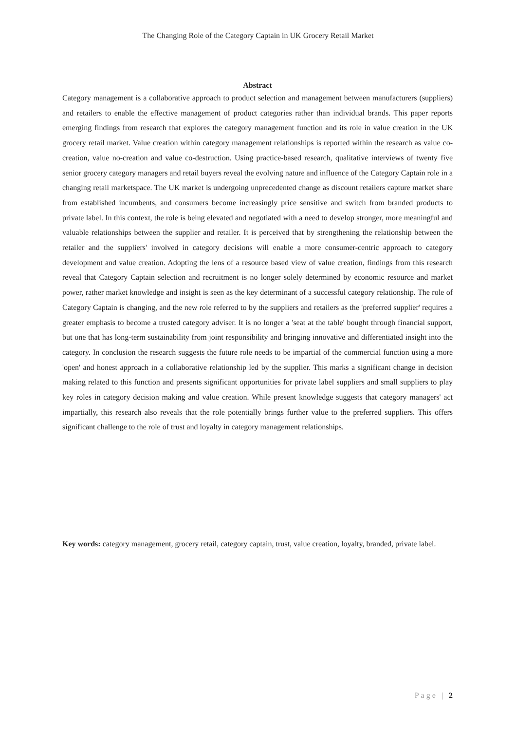The Changing Role of the Category Captain in UK Grocery Retail Market
Abstract
Category management is a collaborative approach to product selection and management between manufacturers (suppliers) and retailers to enable the effective management of product categories rather than individual brands. This paper reports emerging findings from research that explores the category management function and its role in value creation in the UK grocery retail market. Value creation within category management relationships is reported within the research as value co-creation, value no-creation and value co-destruction. Using practice-based research, qualitative interviews of twenty five senior grocery category managers and retail buyers reveal the evolving nature and influence of the Category Captain role in a changing retail marketspace. The UK market is undergoing unprecedented change as discount retailers capture market share from established incumbents, and consumers become increasingly price sensitive and switch from branded products to private label. In this context, the role is being elevated and negotiated with a need to develop stronger, more meaningful and valuable relationships between the supplier and retailer. It is perceived that by strengthening the relationship between the retailer and the suppliers' involved in category decisions will enable a more consumer-centric approach to category development and value creation. Adopting the lens of a resource based view of value creation, findings from this research reveal that Category Captain selection and recruitment is no longer solely determined by economic resource and market power, rather market knowledge and insight is seen as the key determinant of a successful category relationship. The role of Category Captain is changing, and the new role referred to by the suppliers and retailers as the 'preferred supplier' requires a greater emphasis to become a trusted category adviser. It is no longer a 'seat at the table' bought through financial support, but one that has long-term sustainability from joint responsibility and bringing innovative and differentiated insight into the category. In conclusion the research suggests the future role needs to be impartial of the commercial function using a more 'open' and honest approach in a collaborative relationship led by the supplier. This marks a significant change in decision making related to this function and presents significant opportunities for private label suppliers and small suppliers to play key roles in category decision making and value creation. While present knowledge suggests that category managers' act impartially, this research also reveals that the role potentially brings further value to the preferred suppliers. This offers significant challenge to the role of trust and loyalty in category management relationships.
Key words: category management, grocery retail, category captain, trust, value creation, loyalty, branded, private label.
Page | 2